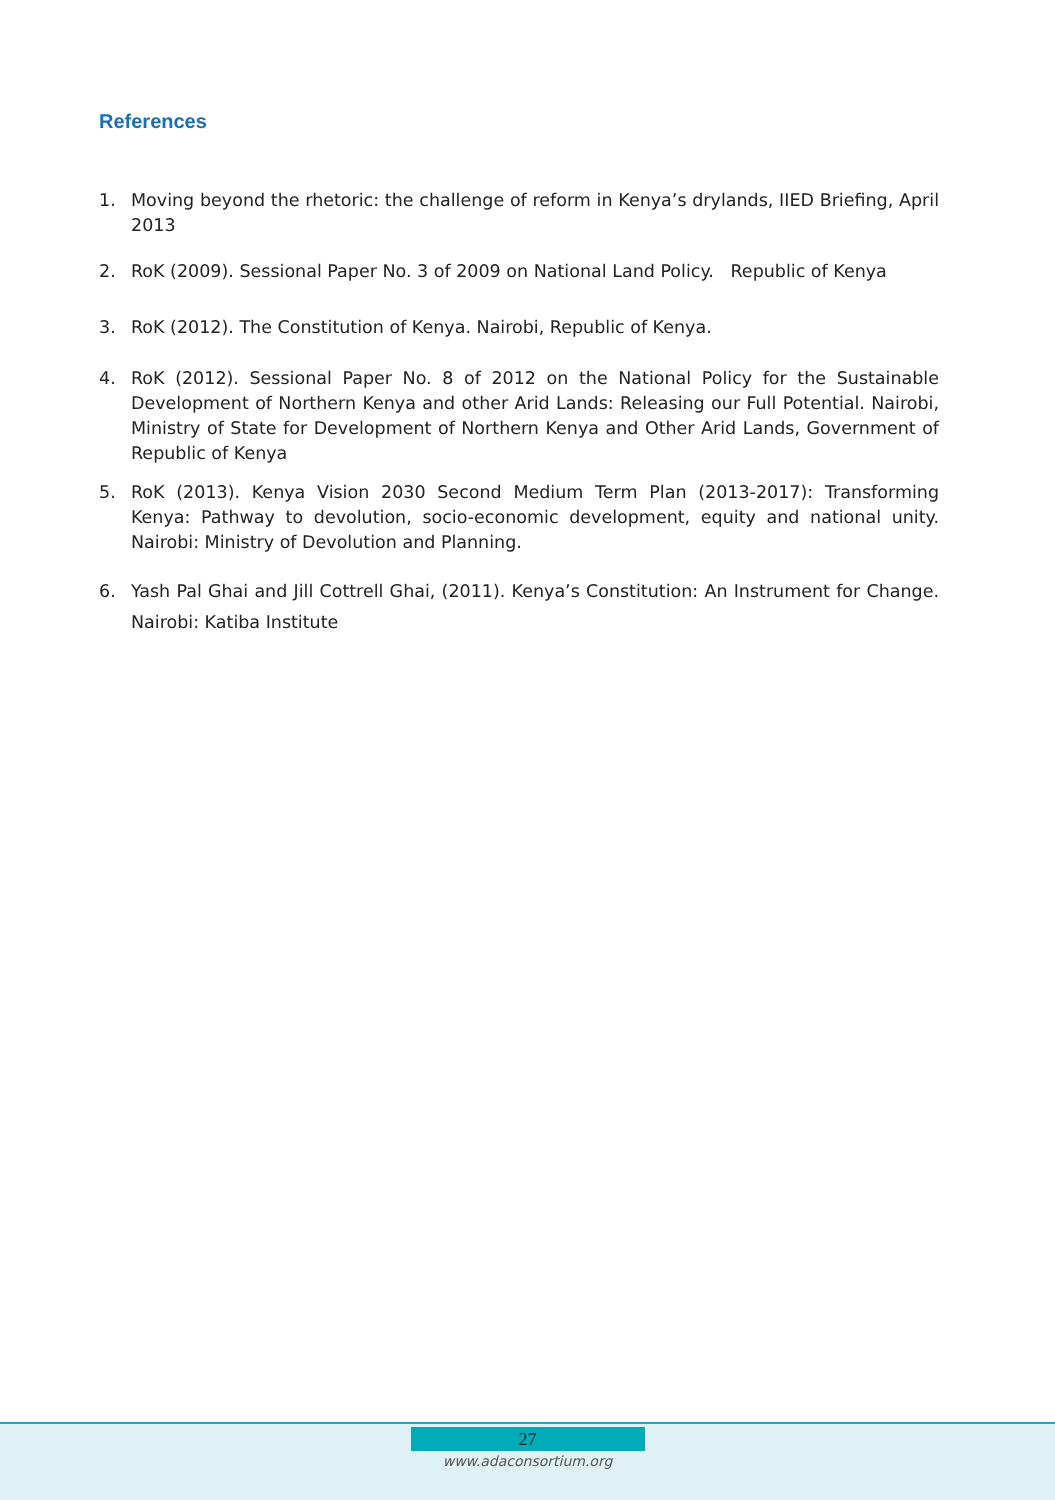References
1. Moving beyond the rhetoric: the challenge of reform in Kenya’s drylands, IIED Briefing, April 2013
2. RoK (2009). Sessional Paper No. 3 of 2009 on National Land Policy. Republic of Kenya
3. RoK (2012). The Constitution of Kenya. Nairobi, Republic of Kenya.
4. RoK (2012). Sessional Paper No. 8 of 2012 on the National Policy for the Sustainable Development of Northern Kenya and other Arid Lands: Releasing our Full Potential. Nairobi, Ministry of State for Development of Northern Kenya and Other Arid Lands, Government of Republic of Kenya
5. RoK (2013). Kenya Vision 2030 Second Medium Term Plan (2013-2017): Transforming Kenya: Pathway to devolution, socio-economic development, equity and national unity. Nairobi: Ministry of Devolution and Planning.
6. Yash Pal Ghai and Jill Cottrell Ghai, (2011). Kenya’s Constitution: An Instrument for Change. Nairobi: Katiba Institute
27
www.adaconsortium.org